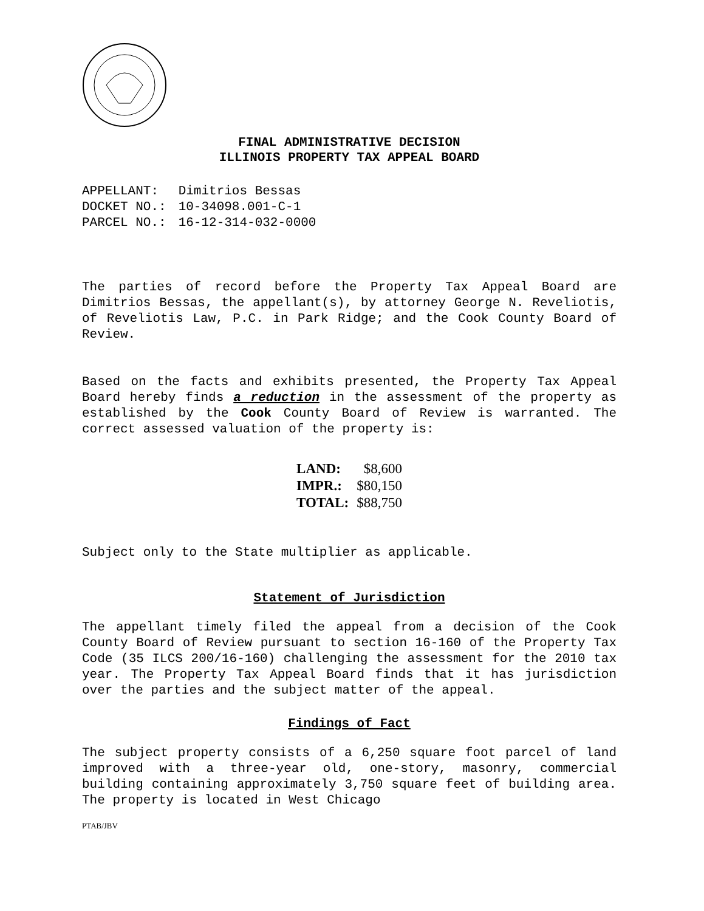FINAL ADMINISTRATIVE DECISION
ILLINOIS PROPERTY TAX APPEAL BOARD
| APPELLANT: | Dimitrios Bessas |
| DOCKET NO.: | 10-34098.001-C-1 |
| PARCEL NO.: | 16-12-314-032-0000 |
The parties of record before the Property Tax Appeal Board are Dimitrios Bessas, the appellant(s), by attorney George N. Reveliotis, of Reveliotis Law, P.C. in Park Ridge; and the Cook County Board of Review.
Based on the facts and exhibits presented, the Property Tax Appeal Board hereby finds a reduction in the assessment of the property as established by the Cook County Board of Review is warranted. The correct assessed valuation of the property is:
| LAND: | $8,600 |
| IMPR.: | $80,150 |
| TOTAL: | $88,750 |
Subject only to the State multiplier as applicable.
Statement of Jurisdiction
The appellant timely filed the appeal from a decision of the Cook County Board of Review pursuant to section 16-160 of the Property Tax Code (35 ILCS 200/16-160) challenging the assessment for the 2010 tax year. The Property Tax Appeal Board finds that it has jurisdiction over the parties and the subject matter of the appeal.
Findings of Fact
The subject property consists of a 6,250 square foot parcel of land improved with a three-year old, one-story, masonry, commercial building containing approximately 3,750 square feet of building area. The property is located in West Chicago
PTAB/JBV